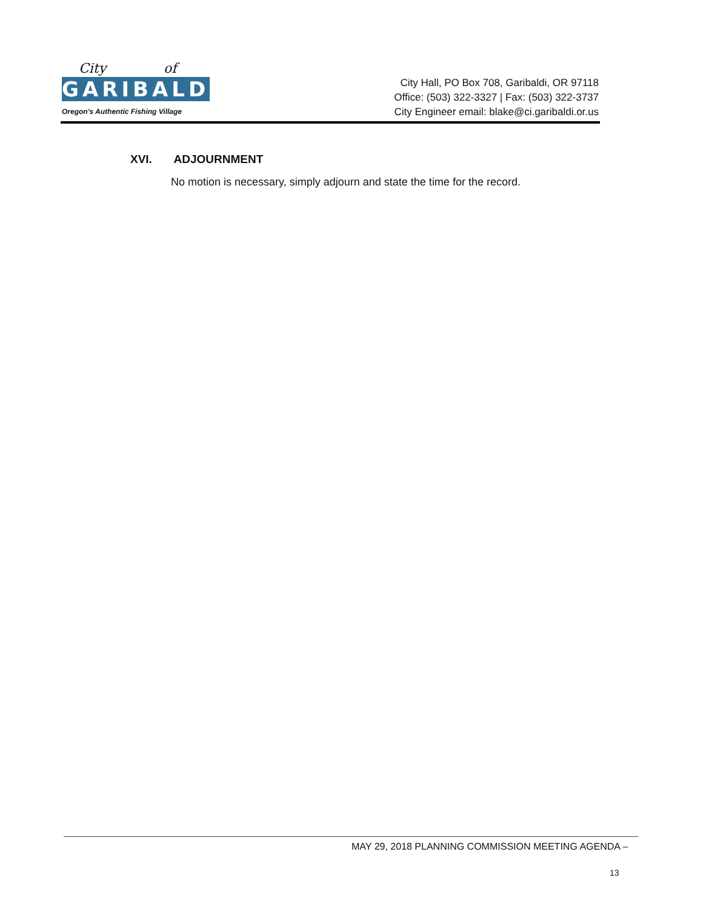City of
GARIBALDI
Oregon's Authentic Fishing Village
City Hall, PO Box 708, Garibaldi, OR 97118
Office: (503) 322-3327 | Fax: (503) 322-3737
City Engineer email: blake@ci.garibaldi.or.us
XVI. ADJOURNMENT
No motion is necessary, simply adjourn and state the time for the record.
MAY 29, 2018 PLANNING COMMISSION MEETING AGENDA –
13